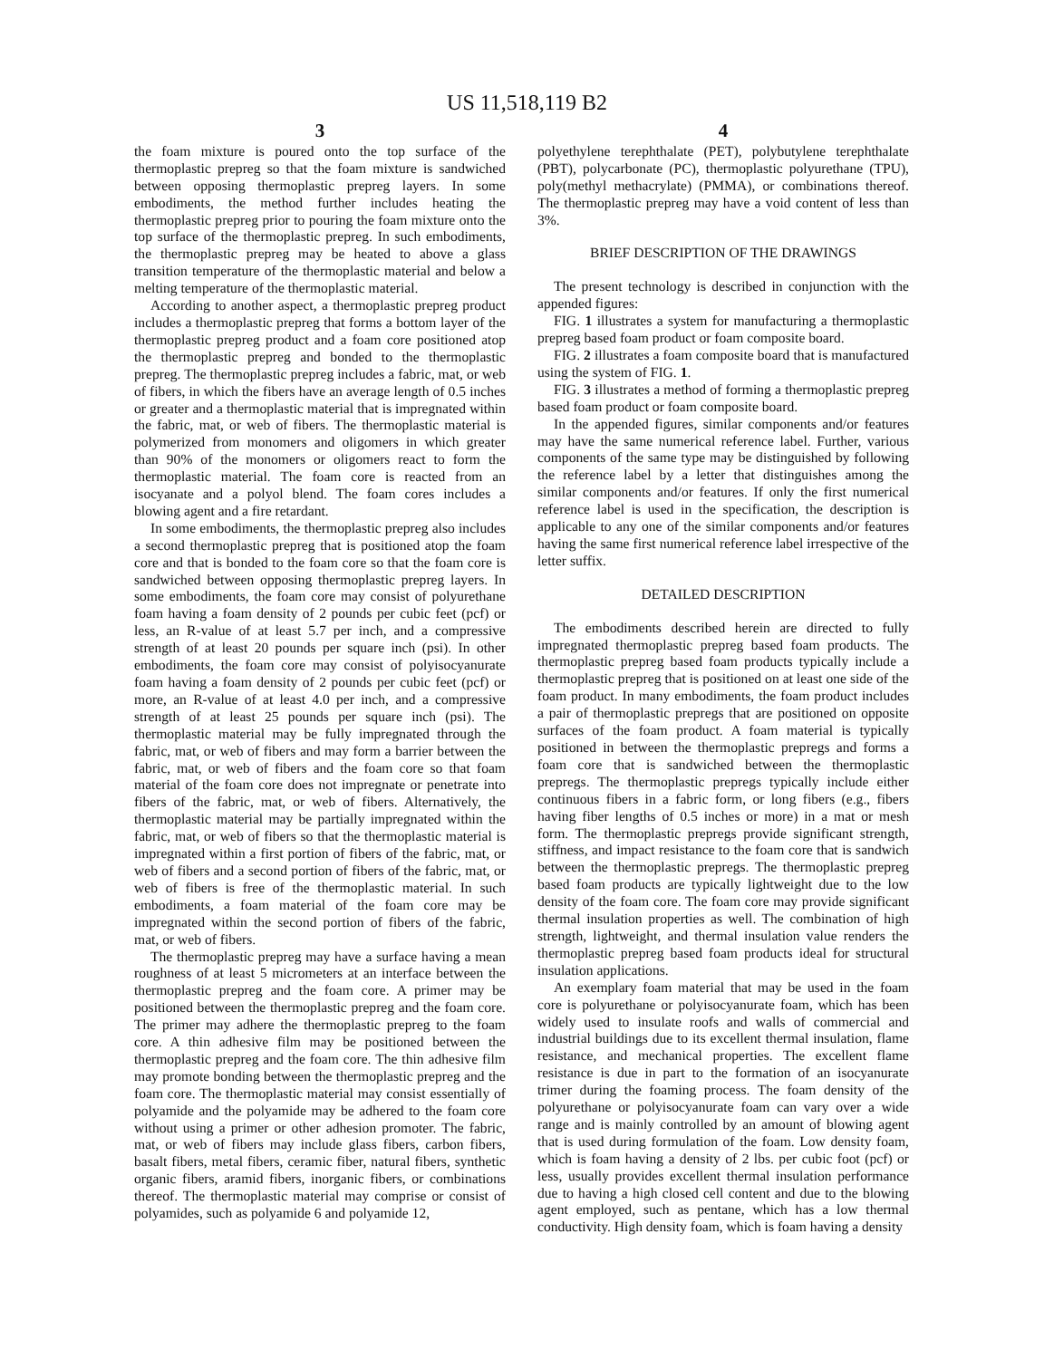US 11,518,119 B2
3
the foam mixture is poured onto the top surface of the thermoplastic prepreg so that the foam mixture is sandwiched between opposing thermoplastic prepreg layers. In some embodiments, the method further includes heating the thermoplastic prepreg prior to pouring the foam mixture onto the top surface of the thermoplastic prepreg. In such embodiments, the thermoplastic prepreg may be heated to above a glass transition temperature of the thermoplastic material and below a melting temperature of the thermoplastic material.
According to another aspect, a thermoplastic prepreg product includes a thermoplastic prepreg that forms a bottom layer of the thermoplastic prepreg product and a foam core positioned atop the thermoplastic prepreg and bonded to the thermoplastic prepreg. The thermoplastic prepreg includes a fabric, mat, or web of fibers, in which the fibers have an average length of 0.5 inches or greater and a thermoplastic material that is impregnated within the fabric, mat, or web of fibers. The thermoplastic material is polymerized from monomers and oligomers in which greater than 90% of the monomers or oligomers react to form the thermoplastic material. The foam core is reacted from an isocyanate and a polyol blend. The foam cores includes a blowing agent and a fire retardant.
In some embodiments, the thermoplastic prepreg also includes a second thermoplastic prepreg that is positioned atop the foam core and that is bonded to the foam core so that the foam core is sandwiched between opposing thermoplastic prepreg layers. In some embodiments, the foam core may consist of polyurethane foam having a foam density of 2 pounds per cubic feet (pcf) or less, an R-value of at least 5.7 per inch, and a compressive strength of at least 20 pounds per square inch (psi). In other embodiments, the foam core may consist of polyisocyanurate foam having a foam density of 2 pounds per cubic feet (pcf) or more, an R-value of at least 4.0 per inch, and a compressive strength of at least 25 pounds per square inch (psi). The thermoplastic material may be fully impregnated through the fabric, mat, or web of fibers and may form a barrier between the fabric, mat, or web of fibers and the foam core so that foam material of the foam core does not impregnate or penetrate into fibers of the fabric, mat, or web of fibers. Alternatively, the thermoplastic material may be partially impregnated within the fabric, mat, or web of fibers so that the thermoplastic material is impregnated within a first portion of fibers of the fabric, mat, or web of fibers and a second portion of fibers of the fabric, mat, or web of fibers is free of the thermoplastic material. In such embodiments, a foam material of the foam core may be impregnated within the second portion of fibers of the fabric, mat, or web of fibers.
The thermoplastic prepreg may have a surface having a mean roughness of at least 5 micrometers at an interface between the thermoplastic prepreg and the foam core. A primer may be positioned between the thermoplastic prepreg and the foam core. The primer may adhere the thermoplastic prepreg to the foam core. A thin adhesive film may be positioned between the thermoplastic prepreg and the foam core. The thin adhesive film may promote bonding between the thermoplastic prepreg and the foam core. The thermoplastic material may consist essentially of polyamide and the polyamide may be adhered to the foam core without using a primer or other adhesion promoter. The fabric, mat, or web of fibers may include glass fibers, carbon fibers, basalt fibers, metal fibers, ceramic fiber, natural fibers, synthetic organic fibers, aramid fibers, inorganic fibers, or combinations thereof. The thermoplastic material may comprise or consist of polyamides, such as polyamide 6 and polyamide 12,
4
polyethylene terephthalate (PET), polybutylene terephthalate (PBT), polycarbonate (PC), thermoplastic polyurethane (TPU), poly(methyl methacrylate) (PMMA), or combinations thereof. The thermoplastic prepreg may have a void content of less than 3%.
BRIEF DESCRIPTION OF THE DRAWINGS
The present technology is described in conjunction with the appended figures:
FIG. 1 illustrates a system for manufacturing a thermoplastic prepreg based foam product or foam composite board.
FIG. 2 illustrates a foam composite board that is manufactured using the system of FIG. 1.
FIG. 3 illustrates a method of forming a thermoplastic prepreg based foam product or foam composite board.
In the appended figures, similar components and/or features may have the same numerical reference label. Further, various components of the same type may be distinguished by following the reference label by a letter that distinguishes among the similar components and/or features. If only the first numerical reference label is used in the specification, the description is applicable to any one of the similar components and/or features having the same first numerical reference label irrespective of the letter suffix.
DETAILED DESCRIPTION
The embodiments described herein are directed to fully impregnated thermoplastic prepreg based foam products. The thermoplastic prepreg based foam products typically include a thermoplastic prepreg that is positioned on at least one side of the foam product. In many embodiments, the foam product includes a pair of thermoplastic prepregs that are positioned on opposite surfaces of the foam product. A foam material is typically positioned in between the thermoplastic prepregs and forms a foam core that is sandwiched between the thermoplastic prepregs. The thermoplastic prepregs typically include either continuous fibers in a fabric form, or long fibers (e.g., fibers having fiber lengths of 0.5 inches or more) in a mat or mesh form. The thermoplastic prepregs provide significant strength, stiffness, and impact resistance to the foam core that is sandwich between the thermoplastic prepregs. The thermoplastic prepreg based foam products are typically lightweight due to the low density of the foam core. The foam core may provide significant thermal insulation properties as well. The combination of high strength, lightweight, and thermal insulation value renders the thermoplastic prepreg based foam products ideal for structural insulation applications.
An exemplary foam material that may be used in the foam core is polyurethane or polyisocyanurate foam, which has been widely used to insulate roofs and walls of commercial and industrial buildings due to its excellent thermal insulation, flame resistance, and mechanical properties. The excellent flame resistance is due in part to the formation of an isocyanurate trimer during the foaming process. The foam density of the polyurethane or polyisocyanurate foam can vary over a wide range and is mainly controlled by an amount of blowing agent that is used during formulation of the foam. Low density foam, which is foam having a density of 2 lbs. per cubic foot (pcf) or less, usually provides excellent thermal insulation performance due to having a high closed cell content and due to the blowing agent employed, such as pentane, which has a low thermal conductivity. High density foam, which is foam having a density